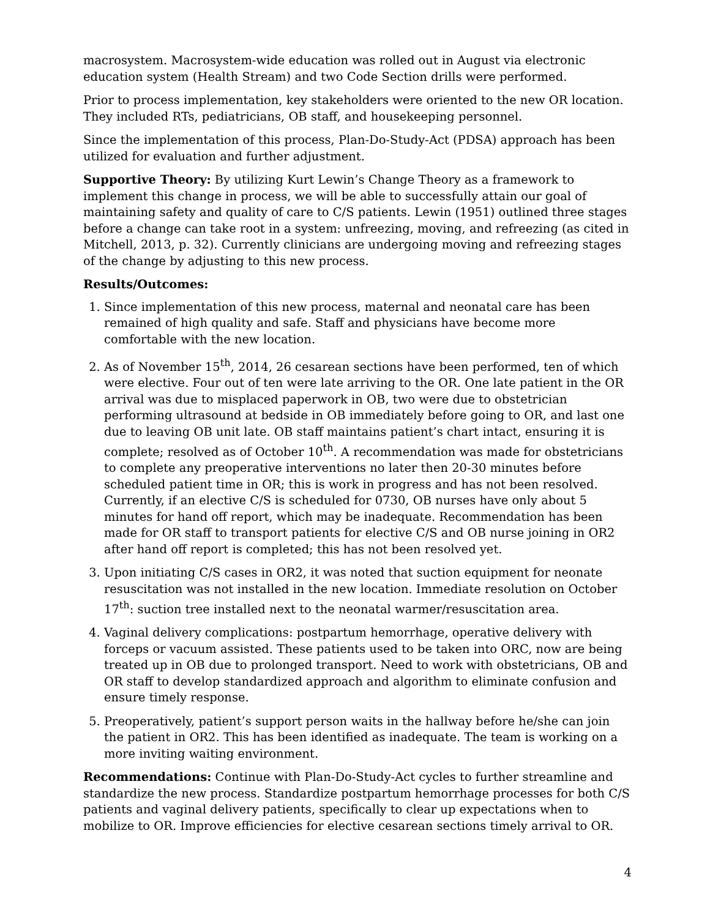macrosystem. Macrosystem-wide education was rolled out in August via electronic education system (Health Stream) and two Code Section drills were performed.
Prior to process implementation, key stakeholders were oriented to the new OR location. They included RTs, pediatricians, OB staff, and housekeeping personnel.
Since the implementation of this process, Plan-Do-Study-Act (PDSA) approach has been utilized for evaluation and further adjustment.
Supportive Theory: By utilizing Kurt Lewin’s Change Theory as a framework to implement this change in process, we will be able to successfully attain our goal of maintaining safety and quality of care to C/S patients. Lewin (1951) outlined three stages before a change can take root in a system: unfreezing, moving, and refreezing (as cited in Mitchell, 2013, p. 32). Currently clinicians are undergoing moving and refreezing stages of the change by adjusting to this new process.
Results/Outcomes:
1. Since implementation of this new process, maternal and neonatal care has been remained of high quality and safe. Staff and physicians have become more comfortable with the new location.
2. As of November 15<sup>th</sup>, 2014, 26 cesarean sections have been performed, ten of which were elective. Four out of ten were late arriving to the OR. One late patient in the OR arrival was due to misplaced paperwork in OB, two were due to obstetrician performing ultrasound at bedside in OB immediately before going to OR, and last one due to leaving OB unit late. OB staff maintains patient’s chart intact, ensuring it is complete; resolved as of October 10<sup>th</sup>. A recommendation was made for obstetricians to complete any preoperative interventions no later then 20-30 minutes before scheduled patient time in OR; this is work in progress and has not been resolved. Currently, if an elective C/S is scheduled for 0730, OB nurses have only about 5 minutes for hand off report, which may be inadequate. Recommendation has been made for OR staff to transport patients for elective C/S and OB nurse joining in OR2 after hand off report is completed; this has not been resolved yet.
3. Upon initiating C/S cases in OR2, it was noted that suction equipment for neonate resuscitation was not installed in the new location. Immediate resolution on October 17<sup>th</sup>: suction tree installed next to the neonatal warmer/resuscitation area.
4. Vaginal delivery complications: postpartum hemorrhage, operative delivery with forceps or vacuum assisted. These patients used to be taken into ORC, now are being treated up in OB due to prolonged transport. Need to work with obstetricians, OB and OR staff to develop standardized approach and algorithm to eliminate confusion and ensure timely response.
5. Preoperatively, patient’s support person waits in the hallway before he/she can join the patient in OR2. This has been identified as inadequate. The team is working on a more inviting waiting environment.
Recommendations: Continue with Plan-Do-Study-Act cycles to further streamline and standardize the new process. Standardize postpartum hemorrhage processes for both C/S patients and vaginal delivery patients, specifically to clear up expectations when to mobilize to OR. Improve efficiencies for elective cesarean sections timely arrival to OR.
4